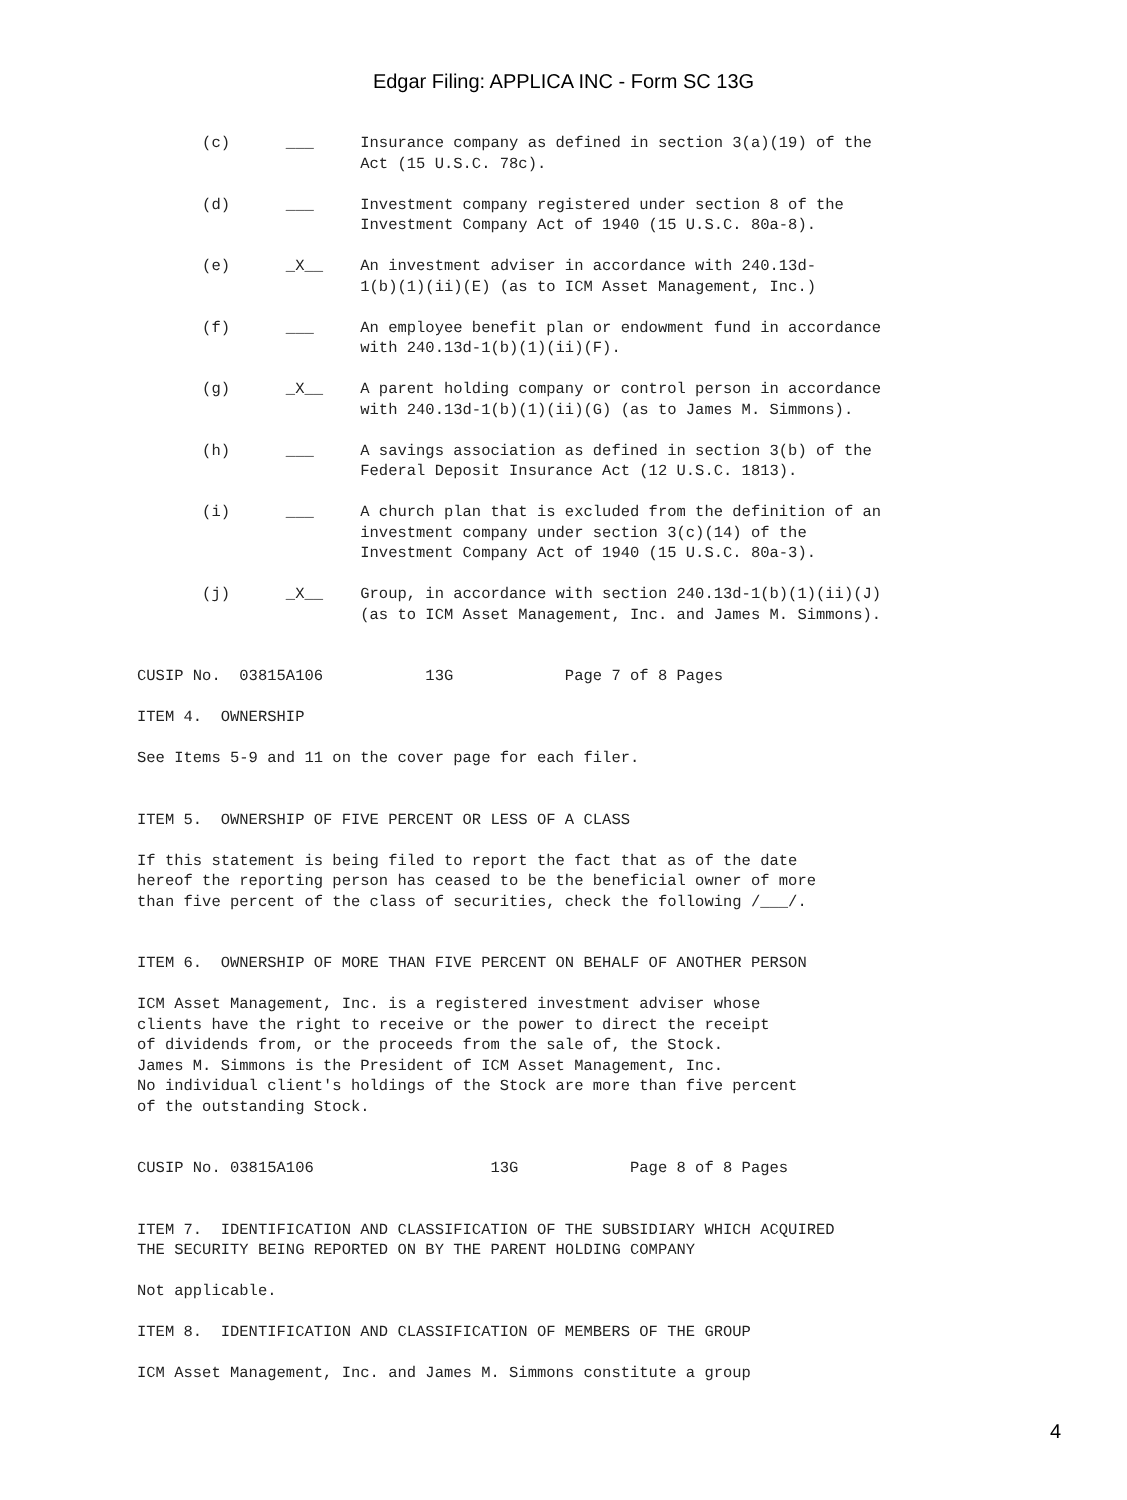Edgar Filing: APPLICA INC - Form SC 13G
       (c)      ___     Insurance company as defined in section 3(a)(19) of the
                        Act (15 U.S.C. 78c).

       (d)      ___     Investment company registered under section 8 of the
                        Investment Company Act of 1940 (15 U.S.C. 80a-8).

       (e)      _X__    An investment adviser in accordance with 240.13d-
                        1(b)(1)(ii)(E) (as to ICM Asset Management, Inc.)

       (f)      ___     An employee benefit plan or endowment fund in accordance
                        with 240.13d-1(b)(1)(ii)(F).

       (g)      _X__    A parent holding company or control person in accordance
                        with 240.13d-1(b)(1)(ii)(G) (as to James M. Simmons).

       (h)      ___     A savings association as defined in section 3(b) of the
                        Federal Deposit Insurance Act (12 U.S.C. 1813).

       (i)      ___     A church plan that is excluded from the definition of an
                        investment company under section 3(c)(14) of the
                        Investment Company Act of 1940 (15 U.S.C. 80a-3).

       (j)      _X__    Group, in accordance with section 240.13d-1(b)(1)(ii)(J)
                        (as to ICM Asset Management, Inc. and James M. Simmons).


CUSIP No.  03815A106           13G            Page 7 of 8 Pages

ITEM 4.  OWNERSHIP

See Items 5-9 and 11 on the cover page for each filer.


ITEM 5.  OWNERSHIP OF FIVE PERCENT OR LESS OF A CLASS

If this statement is being filed to report the fact that as of the date
hereof the reporting person has ceased to be the beneficial owner of more
than five percent of the class of securities, check the following /___/.


ITEM 6.  OWNERSHIP OF MORE THAN FIVE PERCENT ON BEHALF OF ANOTHER PERSON

ICM Asset Management, Inc. is a registered investment adviser whose
clients have the right to receive or the power to direct the receipt
of dividends from, or the proceeds from the sale of, the Stock.
James M. Simmons is the President of ICM Asset Management, Inc.
No individual client's holdings of the Stock are more than five percent
of the outstanding Stock.


CUSIP No. 03815A106                   13G            Page 8 of 8 Pages


ITEM 7.  IDENTIFICATION AND CLASSIFICATION OF THE SUBSIDIARY WHICH ACQUIRED
THE SECURITY BEING REPORTED ON BY THE PARENT HOLDING COMPANY

Not applicable.

ITEM 8.  IDENTIFICATION AND CLASSIFICATION OF MEMBERS OF THE GROUP

ICM Asset Management, Inc. and James M. Simmons constitute a group
4